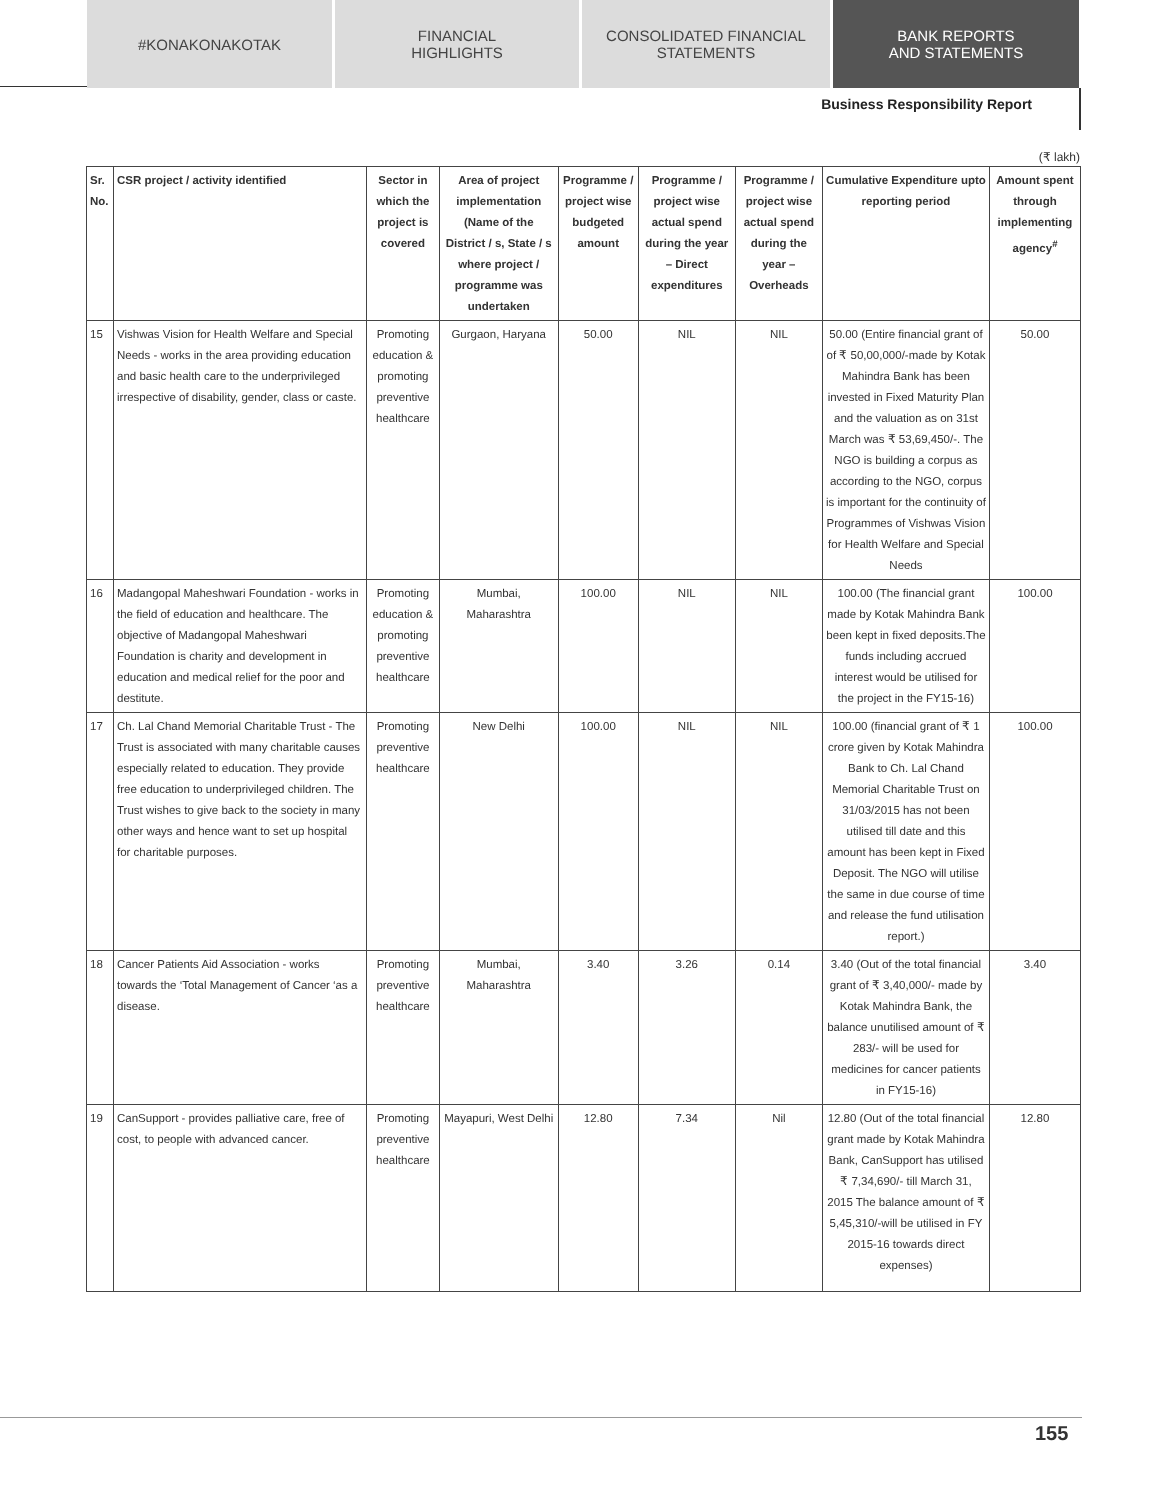#KONAKONAKOTAK FINANCIAL
HIGHLIGHTS
CONSOLIDATED FINANCIAL
STATEMENTS
BANK REPORTS
AND STATEMENTS
Business Responsibility Report
(₹ lakh)
| Sr. No. | CSR project / activity identified | Sector in which the project is covered | Area of project implementation (Name of the District / s, State / s where project / programme was undertaken | Programme / project wise budgeted amount | Programme / project wise actual spend during the year – Direct expenditures | Programme / project wise actual spend during the year – Overheads | Cumulative Expenditure upto reporting period | Amount spent through implementing agency<sup>#</sup> |
| --- | --- | --- | --- | --- | --- | --- | --- | --- |
| 15 | Vishwas Vision for Health Welfare and Special Needs - works in the area providing education and basic health care to the underprivileged irrespective of disability, gender, class or caste. | Promoting education & promoting preventive healthcare | Gurgaon, Haryana | 50.00 | NIL | NIL | 50.00 (Entire financial grant of of ₹ 50,00,000/-made by Kotak Mahindra Bank has been invested in Fixed Maturity Plan and the valuation as on 31st March was ₹ 53,69,450/-. The NGO is building a corpus as according to the NGO, corpus is important for the continuity of Programmes of Vishwas Vision for Health Welfare and Special Needs | 50.00 |
| 16 | Madangopal Maheshwari Foundation - works in the field of education and healthcare. The objective of Madangopal Maheshwari Foundation is charity and development in education and medical relief for the poor and destitute. | Promoting education & promoting preventive healthcare | Mumbai, Maharashtra | 100.00 | NIL | NIL | 100.00 (The financial grant made by Kotak Mahindra Bank been kept in fixed deposits.The funds including accrued interest would be utilised for the project in the FY15-16) | 100.00 |
| 17 | Ch. Lal Chand Memorial Charitable Trust - The Trust is associated with many charitable causes especially related to education. They provide free education to underprivileged children. The Trust wishes to give back to the society in many other ways and hence want to set up hospital for charitable purposes. | Promoting preventive healthcare | New Delhi | 100.00 | NIL | NIL | 100.00 (financial grant of ₹ 1 crore given by Kotak Mahindra Bank to Ch. Lal Chand Memorial Charitable Trust on 31/03/2015 has not been utilised till date and this amount has been kept in Fixed Deposit. The NGO will utilise the same in due course of time and release the fund utilisation report.) | 100.00 |
| 18 | Cancer Patients Aid Association - works towards the ‘Total Management of Cancer ‘as a disease. | Promoting preventive healthcare | Mumbai, Maharashtra | 3.40 | 3.26 | 0.14 | 3.40 (Out of the total financial grant of ₹ 3,40,000/- made by Kotak Mahindra Bank, the balance unutilised amount of ₹ 283/- will be used for medicines for cancer patients in FY15-16) | 3.40 |
| 19 | CanSupport - provides palliative care, free of cost, to people with advanced cancer. | Promoting preventive healthcare | Mayapuri, West Delhi | 12.80 | 7.34 | Nil | 12.80 (Out of the total financial grant made by Kotak Mahindra Bank, CanSupport has utilised ₹ 7,34,690/- till March 31, 2015 The balance amount of ₹ 5,45,310/-will be utilised in FY 2015-16 towards direct expenses) | 12.80 |
155